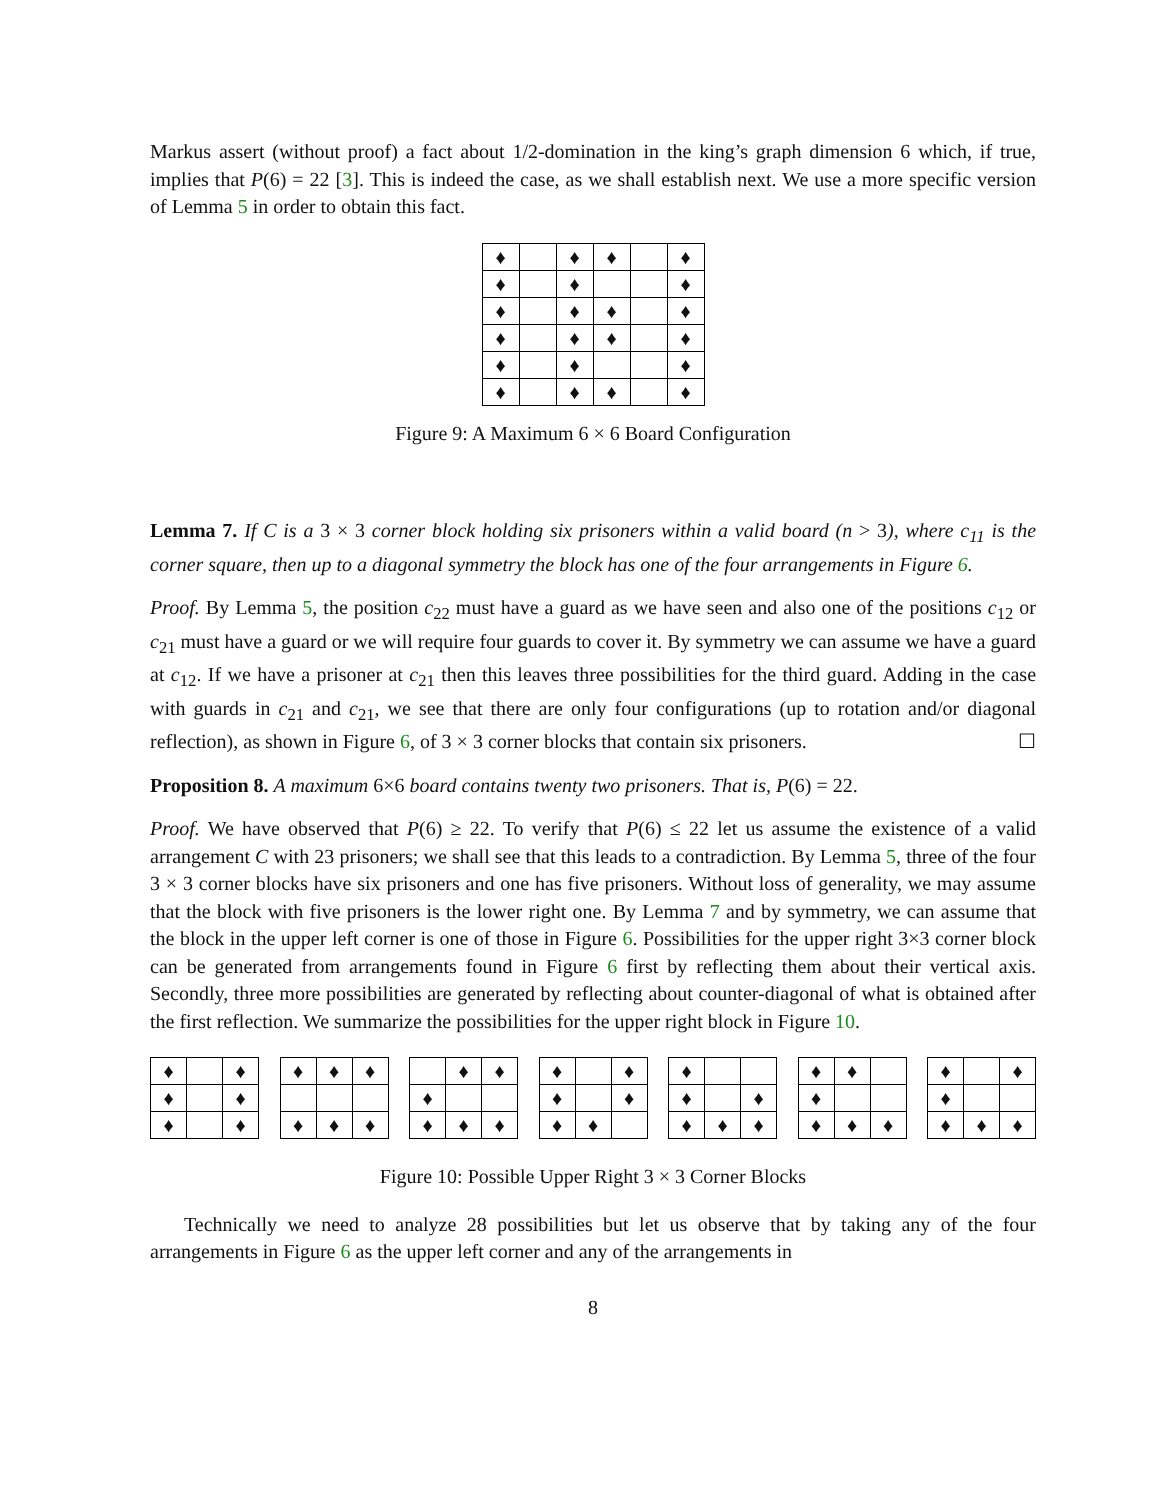Markus assert (without proof) a fact about 1/2-domination in the king’s graph dimension 6 which, if true, implies that P(6) = 22 [3]. This is indeed the case, as we shall establish next. We use a more specific version of Lemma 5 in order to obtain this fact.
| ♦ | | ♦ | ♦ | | ♦ |
| ♦ | | ♦ | | | ♦ |
| ♦ | | ♦ | ♦ | | ♦ |
| ♦ | | ♦ | ♦ | | ♦ |
| ♦ | | ♦ | | | ♦ |
| ♦ | | ♦ | ♦ | | ♦ |
Figure 9: A Maximum 6 × 6 Board Configuration
Lemma 7. If C is a 3 × 3 corner block holding six prisoners within a valid board (n > 3), where c<sub>11</sub> is the corner square, then up to a diagonal symmetry the block has one of the four arrangements in Figure 6.
Proof. By Lemma 5, the position c<sub>22</sub> must have a guard as we have seen and also one of the positions c<sub>12</sub> or c<sub>21</sub> must have a guard or we will require four guards to cover it. By symmetry we can assume we have a guard at c<sub>12</sub>. If we have a prisoner at c<sub>21</sub> then this leaves three possibilities for the third guard. Adding in the case with guards in c<sub>21</sub> and c<sub>21</sub>, we see that there are only four configurations (up to rotation and/or diagonal reflection), as shown in Figure 6, of 3 × 3 corner blocks that contain six prisoners. ☐
Proposition 8. A maximum 6×6 board contains twenty two prisoners. That is, P(6) = 22.
Proof. We have observed that P(6) ≥ 22. To verify that P(6) ≤ 22 let us assume the existence of a valid arrangement C with 23 prisoners; we shall see that this leads to a contradiction. By Lemma 5, three of the four 3 × 3 corner blocks have six prisoners and one has five prisoners. Without loss of generality, we may assume that the block with five prisoners is the lower right one. By Lemma 7 and by symmetry, we can assume that the block in the upper left corner is one of those in Figure 6. Possibilities for the upper right 3×3 corner block can be generated from arrangements found in Figure 6 first by reflecting them about their vertical axis. Secondly, three more possibilities are generated by reflecting about counter-diagonal of what is obtained after the first reflection. We summarize the possibilities for the upper right block in Figure 10.
| ♦ | | ♦ |
| ♦ | | ♦ |
| ♦ | | ♦ |
| ♦ | ♦ | ♦ |
| ♦ | ♦ | ♦ |
| | ♦ | ♦ |
| ♦ | | |
| ♦ | ♦ | ♦ |
| ♦ | | ♦ |
| ♦ | | ♦ |
| ♦ | ♦ | |
| ♦ | | |
| ♦ | | ♦ |
| ♦ | ♦ | ♦ |
| ♦ | ♦ | |
| ♦ | | |
| ♦ | ♦ | ♦ |
| ♦ | | ♦ |
| ♦ | | |
| ♦ | ♦ | ♦ |
Figure 10: Possible Upper Right 3 × 3 Corner Blocks
Technically we need to analyze 28 possibilities but let us observe that by taking any of the four arrangements in Figure 6 as the upper left corner and any of the arrangements in
8